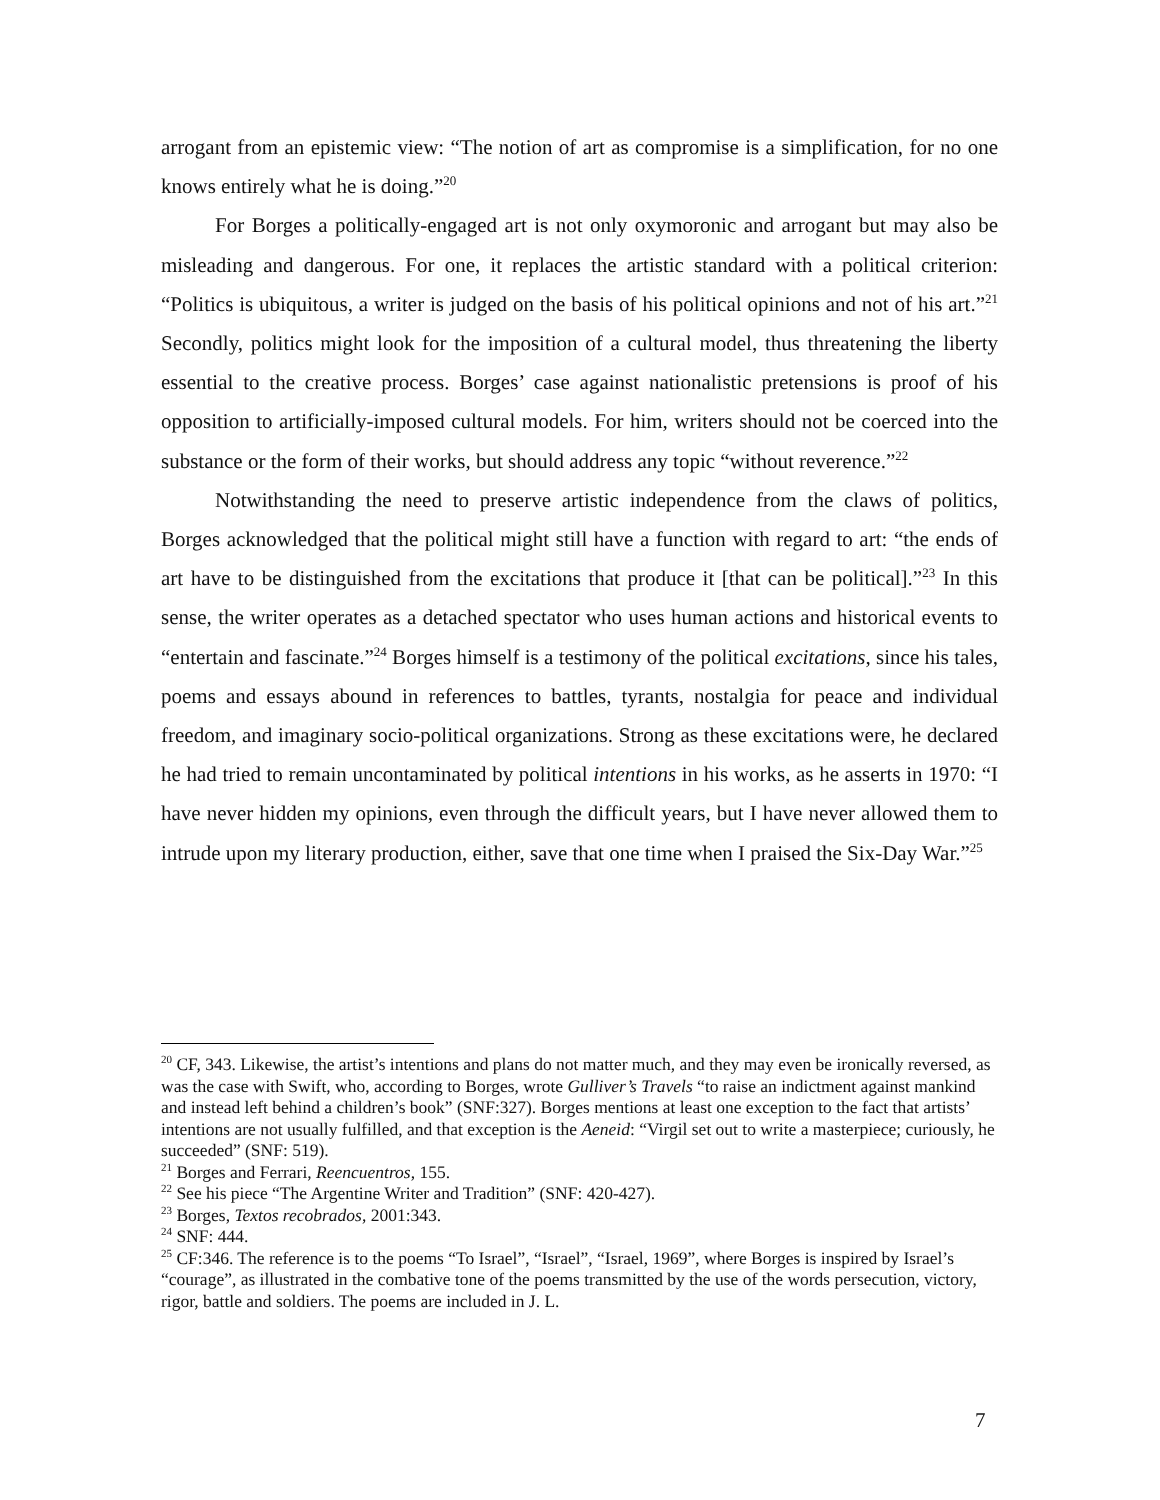arrogant from an epistemic view: “The notion of art as compromise is a simplification, for no one knows entirely what he is doing.”<sup>20</sup>
For Borges a politically-engaged art is not only oxymoronic and arrogant but may also be misleading and dangerous. For one, it replaces the artistic standard with a political criterion: “Politics is ubiquitous, a writer is judged on the basis of his political opinions and not of his art.”<sup>21</sup> Secondly, politics might look for the imposition of a cultural model, thus threatening the liberty essential to the creative process. Borges’ case against nationalistic pretensions is proof of his opposition to artificially-imposed cultural models. For him, writers should not be coerced into the substance or the form of their works, but should address any topic “without reverence.”<sup>22</sup>
Notwithstanding the need to preserve artistic independence from the claws of politics, Borges acknowledged that the political might still have a function with regard to art: “the ends of art have to be distinguished from the excitations that produce it [that can be political].”<sup>23</sup> In this sense, the writer operates as a detached spectator who uses human actions and historical events to “entertain and fascinate.”<sup>24</sup> Borges himself is a testimony of the political excitations, since his tales, poems and essays abound in references to battles, tyrants, nostalgia for peace and individual freedom, and imaginary socio-political organizations. Strong as these excitations were, he declared he had tried to remain uncontaminated by political intentions in his works, as he asserts in 1970: “I have never hidden my opinions, even through the difficult years, but I have never allowed them to intrude upon my literary production, either, save that one time when I praised the Six-Day War.”<sup>25</sup>
<sup>20</sup> CF, 343. Likewise, the artist’s intentions and plans do not matter much, and they may even be ironically reversed, as was the case with Swift, who, according to Borges, wrote Gulliver’s Travels “to raise an indictment against mankind and instead left behind a children’s book” (SNF:327). Borges mentions at least one exception to the fact that artists’ intentions are not usually fulfilled, and that exception is the Aeneid: “Virgil set out to write a masterpiece; curiously, he succeeded” (SNF: 519).
<sup>21</sup> Borges and Ferrari, Reencuentros, 155.
<sup>22</sup> See his piece “The Argentine Writer and Tradition” (SNF: 420-427).
<sup>23</sup> Borges, Textos recobrados, 2001:343.
<sup>24</sup> SNF: 444.
<sup>25</sup> CF:346. The reference is to the poems “To Israel”, “Israel”, “Israel, 1969”, where Borges is inspired by Israel’s “courage”, as illustrated in the combative tone of the poems transmitted by the use of the words persecution, victory, rigor, battle and soldiers. The poems are included in J. L.
7